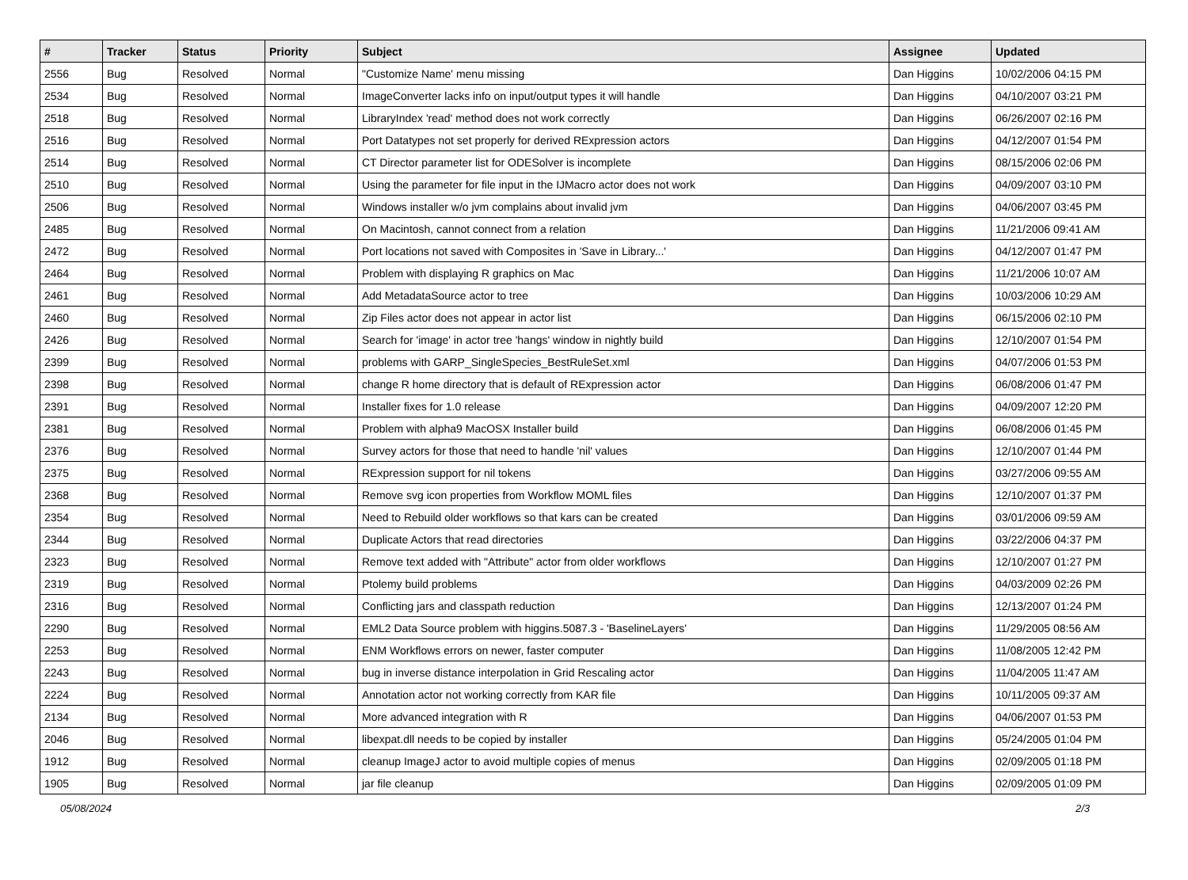| # | Tracker | Status | Priority | Subject | Assignee | Updated |
| --- | --- | --- | --- | --- | --- | --- |
| 2556 | Bug | Resolved | Normal | "Customize Name' menu missing | Dan Higgins | 10/02/2006 04:15 PM |
| 2534 | Bug | Resolved | Normal | ImageConverter lacks info on input/output types it will handle | Dan Higgins | 04/10/2007 03:21 PM |
| 2518 | Bug | Resolved | Normal | LibraryIndex 'read' method does not work correctly | Dan Higgins | 06/26/2007 02:16 PM |
| 2516 | Bug | Resolved | Normal | Port Datatypes not set properly for derived RExpression actors | Dan Higgins | 04/12/2007 01:54 PM |
| 2514 | Bug | Resolved | Normal | CT Director parameter list for ODESolver is incomplete | Dan Higgins | 08/15/2006 02:06 PM |
| 2510 | Bug | Resolved | Normal | Using the parameter for file input in the IJMacro actor does not work | Dan Higgins | 04/09/2007 03:10 PM |
| 2506 | Bug | Resolved | Normal | Windows installer w/o jvm complains about invalid jvm | Dan Higgins | 04/06/2007 03:45 PM |
| 2485 | Bug | Resolved | Normal | On Macintosh, cannot connect from a relation | Dan Higgins | 11/21/2006 09:41 AM |
| 2472 | Bug | Resolved | Normal | Port locations not saved with Composites in 'Save in Library...' | Dan Higgins | 04/12/2007 01:47 PM |
| 2464 | Bug | Resolved | Normal | Problem with displaying R graphics on Mac | Dan Higgins | 11/21/2006 10:07 AM |
| 2461 | Bug | Resolved | Normal | Add MetadataSource actor to tree | Dan Higgins | 10/03/2006 10:29 AM |
| 2460 | Bug | Resolved | Normal | Zip Files actor does not appear in actor list | Dan Higgins | 06/15/2006 02:10 PM |
| 2426 | Bug | Resolved | Normal | Search for 'image' in actor tree 'hangs' window in nightly build | Dan Higgins | 12/10/2007 01:54 PM |
| 2399 | Bug | Resolved | Normal | problems with GARP_SingleSpecies_BestRuleSet.xml | Dan Higgins | 04/07/2006 01:53 PM |
| 2398 | Bug | Resolved | Normal | change R home directory that is default of RExpression actor | Dan Higgins | 06/08/2006 01:47 PM |
| 2391 | Bug | Resolved | Normal | Installer fixes for 1.0 release | Dan Higgins | 04/09/2007 12:20 PM |
| 2381 | Bug | Resolved | Normal | Problem with alpha9 MacOSX Installer build | Dan Higgins | 06/08/2006 01:45 PM |
| 2376 | Bug | Resolved | Normal | Survey actors for those that need to handle 'nil' values | Dan Higgins | 12/10/2007 01:44 PM |
| 2375 | Bug | Resolved | Normal | RExpression support for nil tokens | Dan Higgins | 03/27/2006 09:55 AM |
| 2368 | Bug | Resolved | Normal | Remove svg icon properties from Workflow MOML files | Dan Higgins | 12/10/2007 01:37 PM |
| 2354 | Bug | Resolved | Normal | Need to Rebuild older workflows so that kars can be created | Dan Higgins | 03/01/2006 09:59 AM |
| 2344 | Bug | Resolved | Normal | Duplicate Actors that read directories | Dan Higgins | 03/22/2006 04:37 PM |
| 2323 | Bug | Resolved | Normal | Remove text added with "Attribute" actor from older workflows | Dan Higgins | 12/10/2007 01:27 PM |
| 2319 | Bug | Resolved | Normal | Ptolemy build problems | Dan Higgins | 04/03/2009 02:26 PM |
| 2316 | Bug | Resolved | Normal | Conflicting jars and classpath reduction | Dan Higgins | 12/13/2007 01:24 PM |
| 2290 | Bug | Resolved | Normal | EML2 Data Source problem with higgins.5087.3 - 'BaselineLayers' | Dan Higgins | 11/29/2005 08:56 AM |
| 2253 | Bug | Resolved | Normal | ENM Workflows errors on newer, faster computer | Dan Higgins | 11/08/2005 12:42 PM |
| 2243 | Bug | Resolved | Normal | bug in inverse distance interpolation in Grid Rescaling actor | Dan Higgins | 11/04/2005 11:47 AM |
| 2224 | Bug | Resolved | Normal | Annotation actor not working correctly from KAR file | Dan Higgins | 10/11/2005 09:37 AM |
| 2134 | Bug | Resolved | Normal | More advanced integration with R | Dan Higgins | 04/06/2007 01:53 PM |
| 2046 | Bug | Resolved | Normal | libexpat.dll needs to be copied by installer | Dan Higgins | 05/24/2005 01:04 PM |
| 1912 | Bug | Resolved | Normal | cleanup ImageJ actor to avoid multiple copies of menus | Dan Higgins | 02/09/2005 01:18 PM |
| 1905 | Bug | Resolved | Normal | jar file cleanup | Dan Higgins | 02/09/2005 01:09 PM |
05/08/2024 2/3